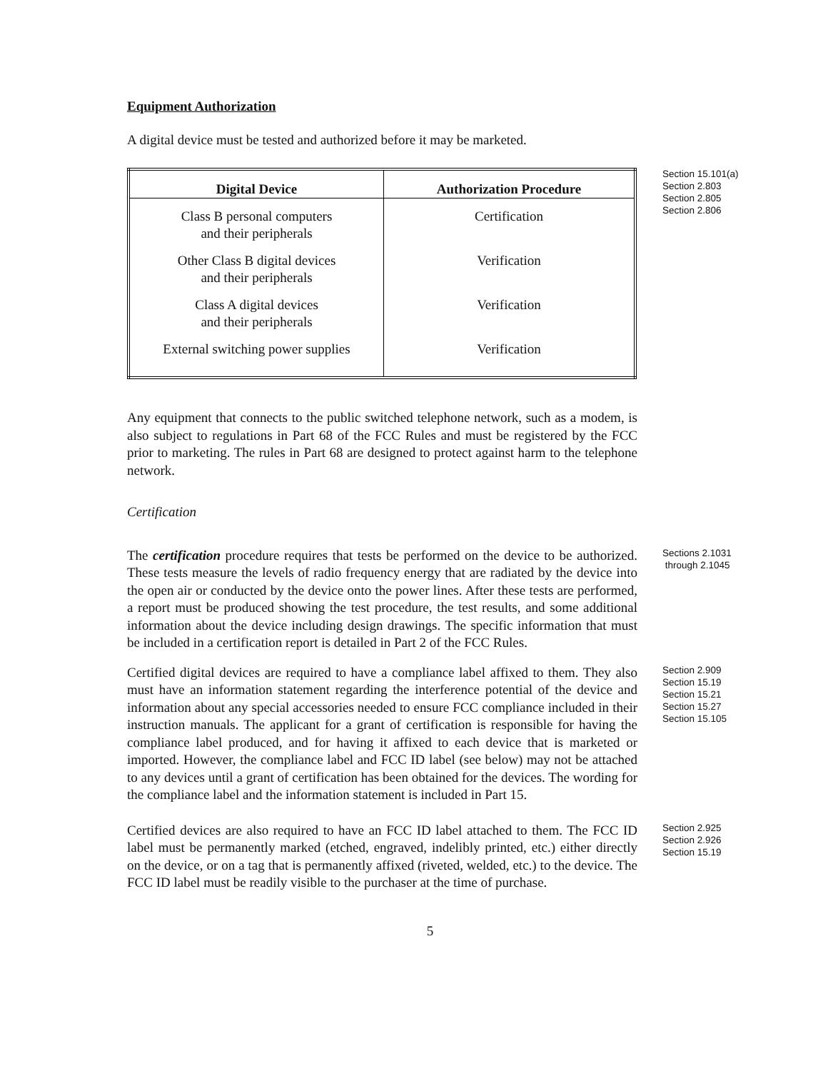Equipment Authorization
A digital device must be tested and authorized before it may be marketed.
| Digital Device | Authorization Procedure |
| --- | --- |
| Class B personal computers and their peripherals | Certification |
| Other Class B digital devices and their peripherals | Verification |
| Class A digital devices and their peripherals | Verification |
| External switching power supplies | Verification |
Section 15.101(a)
Section 2.803
Section 2.805
Section 2.806
Any equipment that connects to the public switched telephone network, such as a modem, is also subject to regulations in Part 68 of the FCC Rules and must be registered by the FCC prior to marketing. The rules in Part 68 are designed to protect against harm to the telephone network.
Certification
The certification procedure requires that tests be performed on the device to be authorized. These tests measure the levels of radio frequency energy that are radiated by the device into the open air or conducted by the device onto the power lines. After these tests are performed, a report must be produced showing the test procedure, the test results, and some additional information about the device including design drawings. The specific information that must be included in a certification report is detailed in Part 2 of the FCC Rules.
Sections 2.1031
through 2.1045
Certified digital devices are required to have a compliance label affixed to them. They also must have an information statement regarding the interference potential of the device and information about any special accessories needed to ensure FCC compliance included in their instruction manuals. The applicant for a grant of certification is responsible for having the compliance label produced, and for having it affixed to each device that is marketed or imported. However, the compliance label and FCC ID label (see below) may not be attached to any devices until a grant of certification has been obtained for the devices. The wording for the compliance label and the information statement is included in Part 15.
Section 2.909
Section 15.19
Section 15.21
Section 15.27
Section 15.105
Certified devices are also required to have an FCC ID label attached to them. The FCC ID label must be permanently marked (etched, engraved, indelibly printed, etc.) either directly on the device, or on a tag that is permanently affixed (riveted, welded, etc.) to the device. The FCC ID label must be readily visible to the purchaser at the time of purchase.
Section 2.925
Section 2.926
Section 15.19
5